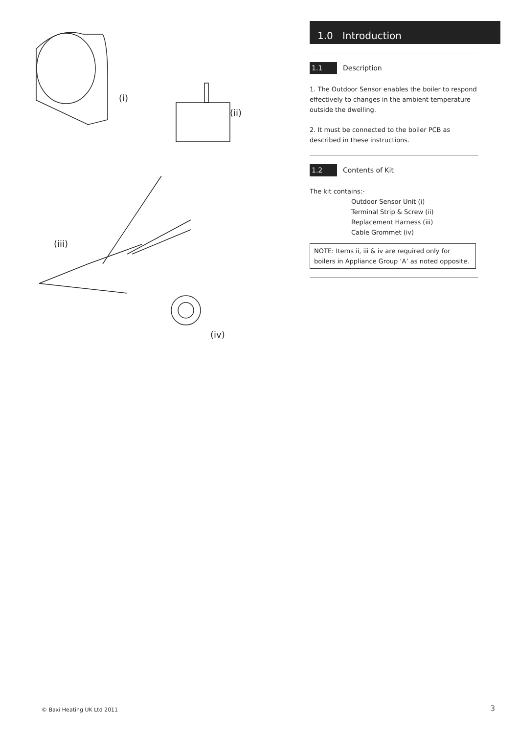(i)
(ii)
(iii)
(iv)
1.0 Introduction
1.1 Description
1. The Outdoor Sensor enables the boiler to respond effectively to changes in the ambient temperature outside the dwelling.
2. It must be connected to the boiler PCB as described in these instructions.
1.2 Contents of Kit
The kit contains:-
Outdoor Sensor Unit (i)
Terminal Strip & Screw (ii)
Replacement Harness (iii)
Cable Grommet (iv)
NOTE: Items ii, iii & iv are required only for boilers in Appliance Group ‘A’ as noted opposite.
© Baxi Heating UK Ltd 2011 3